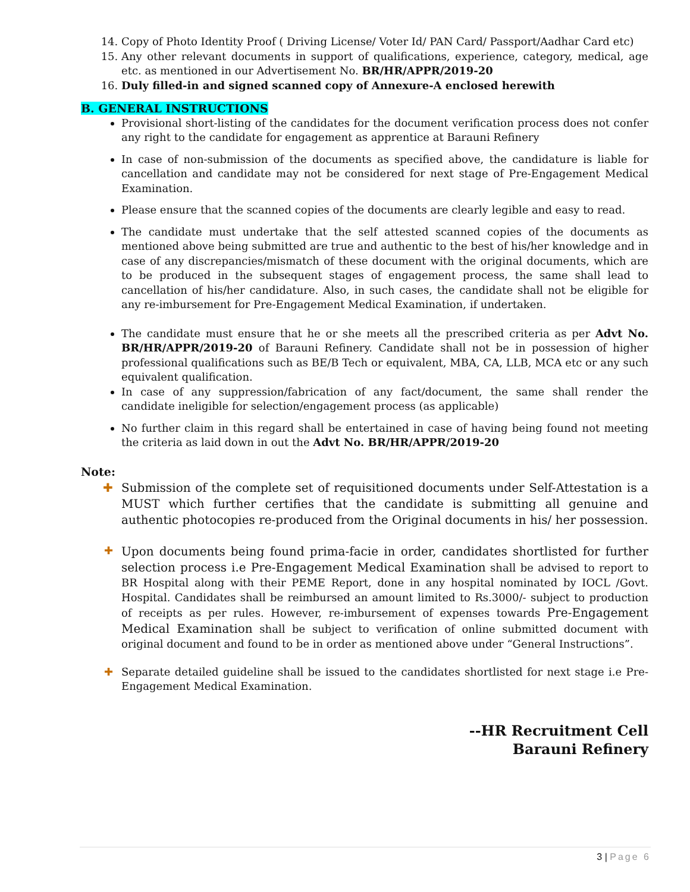14. Copy of Photo Identity Proof ( Driving License/ Voter Id/ PAN Card/ Passport/Aadhar Card etc)
15. Any other relevant documents in support of qualifications, experience, category, medical, age etc. as mentioned in our Advertisement No. BR/HR/APPR/2019-20
16. Duly filled-in and signed scanned copy of Annexure-A enclosed herewith
B. GENERAL INSTRUCTIONS
Provisional short-listing of the candidates for the document verification process does not confer any right to the candidate for engagement as apprentice at Barauni Refinery
In case of non-submission of the documents as specified above, the candidature is liable for cancellation and candidate may not be considered for next stage of Pre-Engagement Medical Examination.
Please ensure that the scanned copies of the documents are clearly legible and easy to read.
The candidate must undertake that the self attested scanned copies of the documents as mentioned above being submitted are true and authentic to the best of his/her knowledge and in case of any discrepancies/mismatch of these document with the original documents, which are to be produced in the subsequent stages of engagement process, the same shall lead to cancellation of his/her candidature. Also, in such cases, the candidate shall not be eligible for any re-imbursement for Pre-Engagement Medical Examination, if undertaken.
The candidate must ensure that he or she meets all the prescribed criteria as per Advt No. BR/HR/APPR/2019-20 of Barauni Refinery. Candidate shall not be in possession of higher professional qualifications such as BE/B Tech or equivalent, MBA, CA, LLB, MCA etc or any such equivalent qualification.
In case of any suppression/fabrication of any fact/document, the same shall render the candidate ineligible for selection/engagement process (as applicable)
No further claim in this regard shall be entertained in case of having being found not meeting the criteria as laid down in out the Advt No. BR/HR/APPR/2019-20
Note:
✚ Submission of the complete set of requisitioned documents under Self-Attestation is a MUST which further certifies that the candidate is submitting all genuine and authentic photocopies re-produced from the Original documents in his/ her possession.
✚
Upon documents being found prima-facie in order, candidates shortlisted for further selection process i.e Pre-Engagement Medical Examination shall be advised to report to BR Hospital along with their PEME Report, done in any hospital nominated by IOCL /Govt. Hospital. Candidates shall be reimbursed an amount limited to Rs.3000/- subject to production of receipts as per rules. However, re-imbursement of expenses towards Pre-Engagement Medical Examination shall be subject to verification of online submitted document with original document and found to be in order as mentioned above under “General Instructions”.
✚ Separate detailed guideline shall be issued to the candidates shortlisted for next stage i.e Pre-Engagement Medical Examination.
--HR Recruitment Cell
Barauni Refinery
3 | Page 6